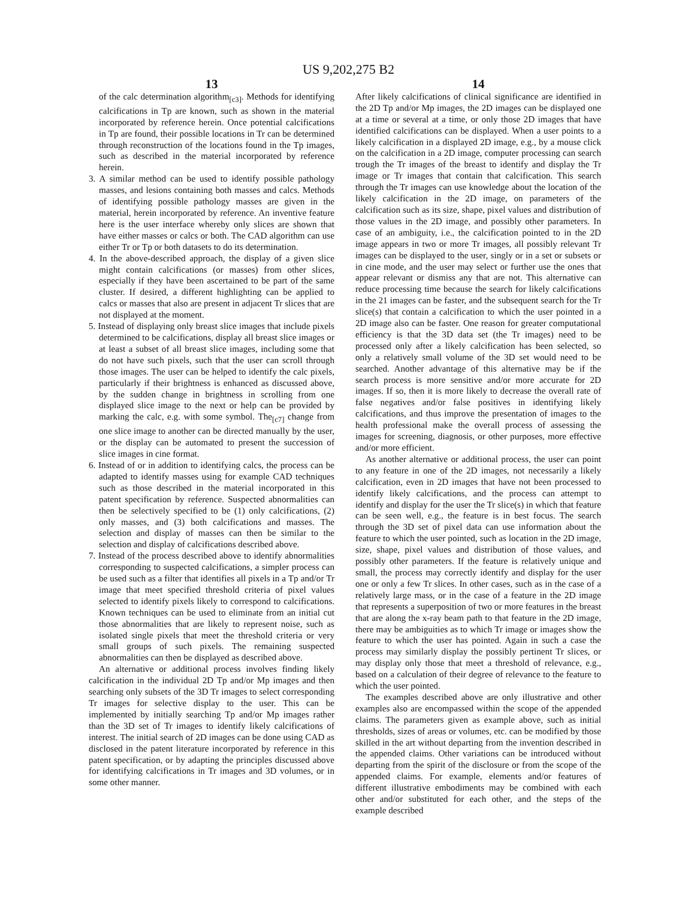US 9,202,275 B2
13
of the calc determination algorithm<sub>[c3]</sub>. Methods for identifying calcifications in Tp are known, such as shown in the material incorporated by reference herein. Once potential calcifications in Tp are found, their possible locations in Tr can be determined through reconstruction of the locations found in the Tp images, such as described in the material incorporated by reference herein.
3. A similar method can be used to identify possible pathology masses, and lesions containing both masses and calcs. Methods of identifying possible pathology masses are given in the material, herein incorporated by reference. An inventive feature here is the user interface whereby only slices are shown that have either masses or calcs or both. The CAD algorithm can use either Tr or Tp or both datasets to do its determination.
4. In the above-described approach, the display of a given slice might contain calcifications (or masses) from other slices, especially if they have been ascertained to be part of the same cluster. If desired, a different highlighting can be applied to calcs or masses that also are present in adjacent Tr slices that are not displayed at the moment.
5. Instead of displaying only breast slice images that include pixels determined to be calcifications, display all breast slice images or at least a subset of all breast slice images, including some that do not have such pixels, such that the user can scroll through those images. The user can be helped to identify the calc pixels, particularly if their brightness is enhanced as discussed above, by the sudden change in brightness in scrolling from one displayed slice image to the next or help can be provided by marking the calc, e.g. with some symbol. The<sub>[c7]</sub> change from one slice image to another can be directed manually by the user, or the display can be automated to present the succession of slice images in cine format.
6. Instead of or in addition to identifying calcs, the process can be adapted to identify masses using for example CAD techniques such as those described in the material incorporated in this patent specification by reference. Suspected abnormalities can then be selectively specified to be (1) only calcifications, (2) only masses, and (3) both calcifications and masses. The selection and display of masses can then be similar to the selection and display of calcifications described above.
7. Instead of the process described above to identify abnormalities corresponding to suspected calcifications, a simpler process can be used such as a filter that identifies all pixels in a Tp and/or Tr image that meet specified threshold criteria of pixel values selected to identify pixels likely to correspond to calcifications. Known techniques can be used to eliminate from an initial cut those abnormalities that are likely to represent noise, such as isolated single pixels that meet the threshold criteria or very small groups of such pixels. The remaining suspected abnormalities can then be displayed as described above.
An alternative or additional process involves finding likely calcification in the individual 2D Tp and/or Mp images and then searching only subsets of the 3D Tr images to select corresponding Tr images for selective display to the user. This can be implemented by initially searching Tp and/or Mp images rather than the 3D set of Tr images to identify likely calcifications of interest. The initial search of 2D images can be done using CAD as disclosed in the patent literature incorporated by reference in this patent specification, or by adapting the principles discussed above for identifying calcifications in Tr images and 3D volumes, or in some other manner.
14
After likely calcifications of clinical significance are identified in the 2D Tp and/or Mp images, the 2D images can be displayed one at a time or several at a time, or only those 2D images that have identified calcifications can be displayed. When a user points to a likely calcification in a displayed 2D image, e.g., by a mouse click on the calcification in a 2D image, computer processing can search trough the Tr images of the breast to identify and display the Tr image or Tr images that contain that calcification. This search through the Tr images can use knowledge about the location of the likely calcification in the 2D image, on parameters of the calcification such as its size, shape, pixel values and distribution of those values in the 2D image, and possibly other parameters. In case of an ambiguity, i.e., the calcification pointed to in the 2D image appears in two or more Tr images, all possibly relevant Tr images can be displayed to the user, singly or in a set or subsets or in cine mode, and the user may select or further use the ones that appear relevant or dismiss any that are not. This alternative can reduce processing time because the search for likely calcifications in the 21 images can be faster, and the subsequent search for the Tr slice(s) that contain a calcification to which the user pointed in a 2D image also can be faster. One reason for greater computational efficiency is that the 3D data set (the Tr images) need to be processed only after a likely calcification has been selected, so only a relatively small volume of the 3D set would need to be searched. Another advantage of this alternative may be if the search process is more sensitive and/or more accurate for 2D images. If so, then it is more likely to decrease the overall rate of false negatives and/or false positives in identifying likely calcifications, and thus improve the presentation of images to the health professional make the overall process of assessing the images for screening, diagnosis, or other purposes, more effective and/or more efficient.
As another alternative or additional process, the user can point to any feature in one of the 2D images, not necessarily a likely calcification, even in 2D images that have not been processed to identify likely calcifications, and the process can attempt to identify and display for the user the Tr slice(s) in which that feature can be seen well, e.g., the feature is in best focus. The search through the 3D set of pixel data can use information about the feature to which the user pointed, such as location in the 2D image, size, shape, pixel values and distribution of those values, and possibly other parameters. If the feature is relatively unique and small, the process may correctly identify and display for the user one or only a few Tr slices. In other cases, such as in the case of a relatively large mass, or in the case of a feature in the 2D image that represents a superposition of two or more features in the breast that are along the x-ray beam path to that feature in the 2D image, there may be ambiguities as to which Tr image or images show the feature to which the user has pointed. Again in such a case the process may similarly display the possibly pertinent Tr slices, or may display only those that meet a threshold of relevance, e.g., based on a calculation of their degree of relevance to the feature to which the user pointed.
The examples described above are only illustrative and other examples also are encompassed within the scope of the appended claims. The parameters given as example above, such as initial thresholds, sizes of areas or volumes, etc. can be modified by those skilled in the art without departing from the invention described in the appended claims. Other variations can be introduced without departing from the spirit of the disclosure or from the scope of the appended claims. For example, elements and/or features of different illustrative embodiments may be combined with each other and/or substituted for each other, and the steps of the example described